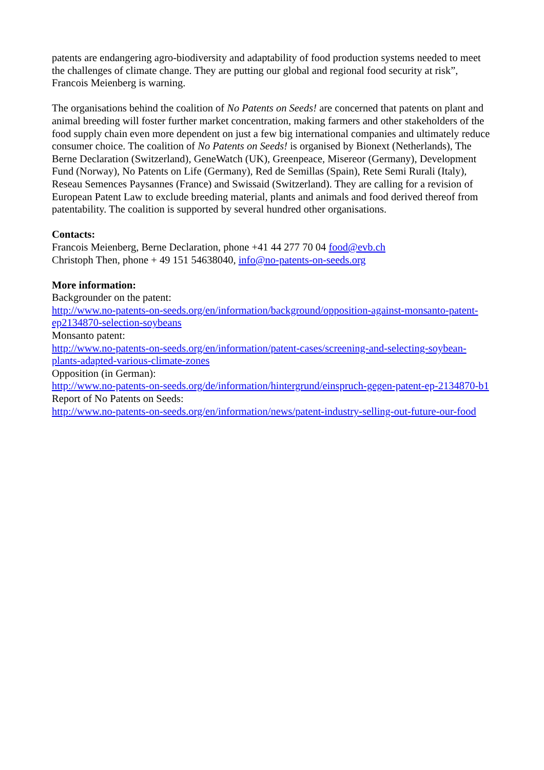patents are endangering agro-biodiversity and adaptability of food production systems needed to meet the challenges of climate change. They are putting our global and regional food security at risk”, Francois Meienberg is warning.
The organisations behind the coalition of No Patents on Seeds! are concerned that patents on plant and animal breeding will foster further market concentration, making farmers and other stakeholders of the food supply chain even more dependent on just a few big international companies and ultimately reduce consumer choice. The coalition of No Patents on Seeds! is organised by Bionext (Netherlands), The Berne Declaration (Switzerland), GeneWatch (UK), Greenpeace, Misereor (Germany), Development Fund (Norway), No Patents on Life (Germany), Red de Semillas (Spain), Rete Semi Rurali (Italy), Reseau Semences Paysannes (France) and Swissaid (Switzerland). They are calling for a revision of European Patent Law to exclude breeding material, plants and animals and food derived thereof from patentability. The coalition is supported by several hundred other organisations.
Contacts:
Francois Meienberg, Berne Declaration, phone +41 44 277 70 04 food@evb.ch
Christoph Then, phone + 49 151 54638040, info@no-patents-on-seeds.org
More information:
Backgrounder on the patent:
http://www.no-patents-on-seeds.org/en/information/background/opposition-against-monsanto-patent-ep2134870-selection-soybeans
Monsanto patent:
http://www.no-patents-on-seeds.org/en/information/patent-cases/screening-and-selecting-soybean-plants-adapted-various-climate-zones
Opposition (in German):
http://www.no-patents-on-seeds.org/de/information/hintergrund/einspruch-gegen-patent-ep-2134870-b1
Report of No Patents on Seeds:
http://www.no-patents-on-seeds.org/en/information/news/patent-industry-selling-out-future-our-food